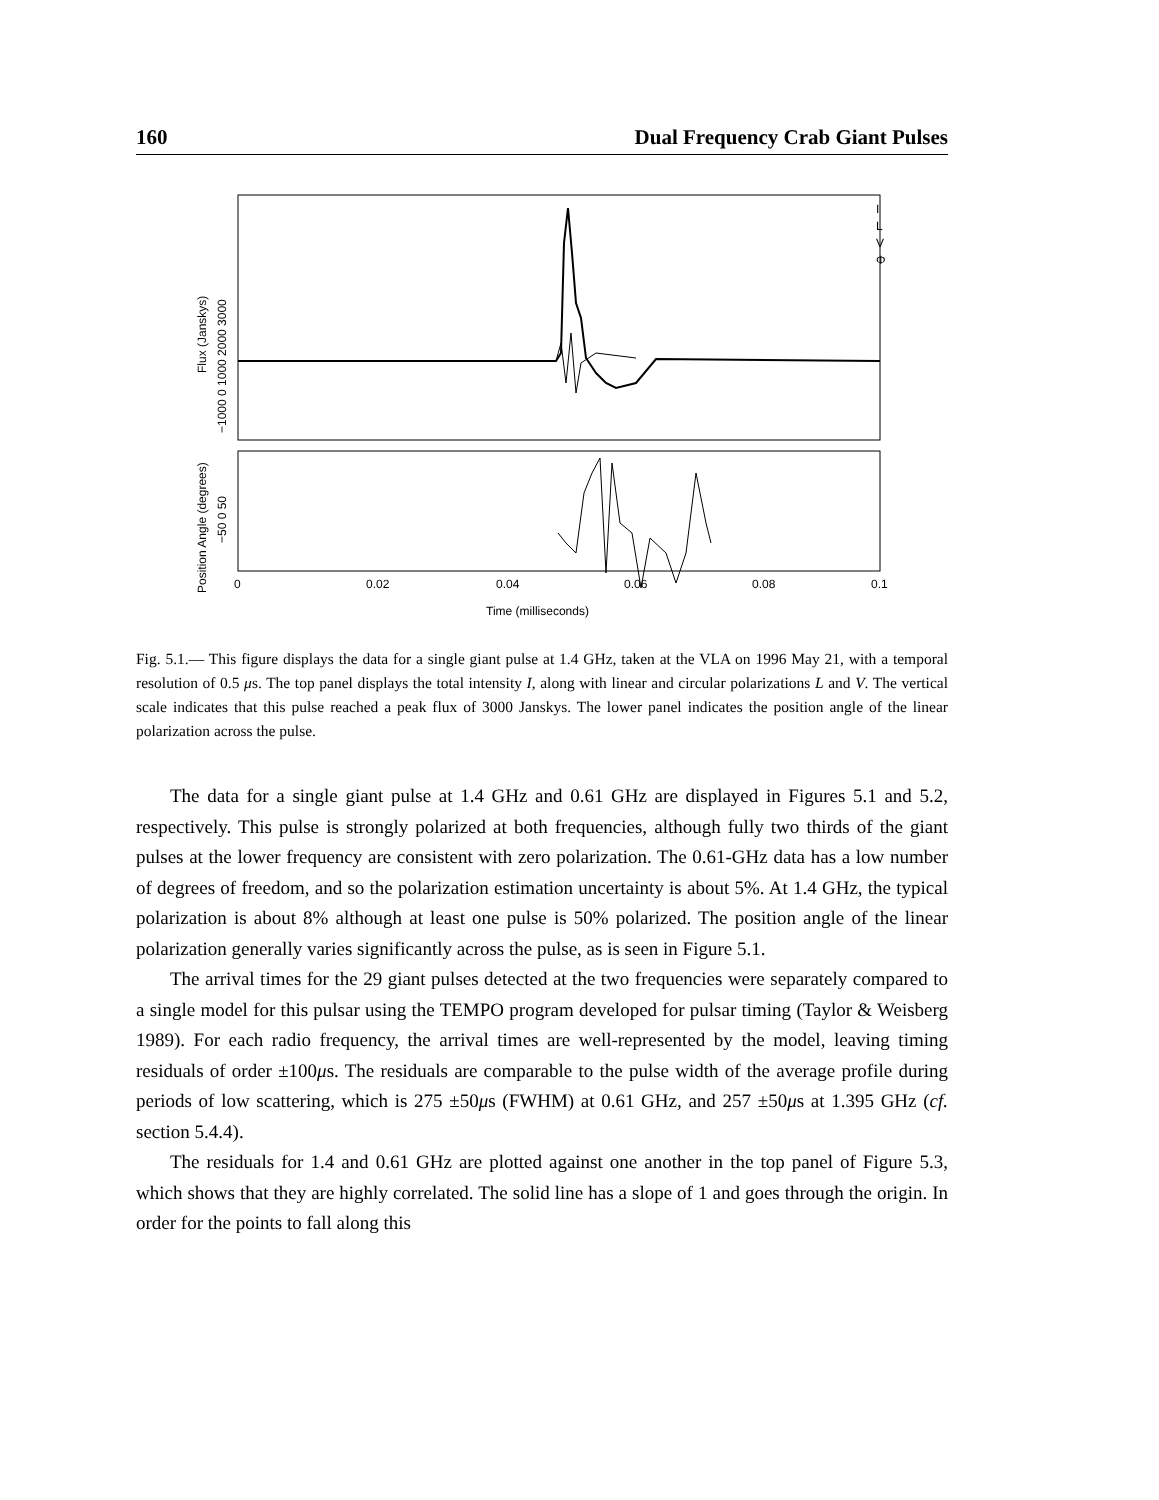160 Dual Frequency Crab Giant Pulses
I
L
V
Φ
0
0.02
0.04
0.06
0.08
0.1
Time (milliseconds)
Flux (Janskys)
−1000 0 1000 2000 3000
Position Angle (degrees)
−50 0 50
Fig. 5.1.— This figure displays the data for a single giant pulse at 1.4 GHz, taken at the VLA on 1996 May 21, with a temporal resolution of 0.5 μs. The top panel displays the total intensity I, along with linear and circular polarizations L and V. The vertical scale indicates that this pulse reached a peak flux of 3000 Janskys. The lower panel indicates the position angle of the linear polarization across the pulse.
The data for a single giant pulse at 1.4 GHz and 0.61 GHz are displayed in Figures 5.1 and 5.2, respectively. This pulse is strongly polarized at both frequencies, although fully two thirds of the giant pulses at the lower frequency are consistent with zero polarization. The 0.61-GHz data has a low number of degrees of freedom, and so the polarization estimation uncertainty is about 5%. At 1.4 GHz, the typical polarization is about 8% although at least one pulse is 50% polarized. The position angle of the linear polarization generally varies significantly across the pulse, as is seen in Figure 5.1.
The arrival times for the 29 giant pulses detected at the two frequencies were separately compared to a single model for this pulsar using the TEMPO program developed for pulsar timing (Taylor & Weisberg 1989). For each radio frequency, the arrival times are well-represented by the model, leaving timing residuals of order ±100μs. The residuals are comparable to the pulse width of the average profile during periods of low scattering, which is 275 ±50μs (FWHM) at 0.61 GHz, and 257 ±50μs at 1.395 GHz (cf. section 5.4.4).
The residuals for 1.4 and 0.61 GHz are plotted against one another in the top panel of Figure 5.3, which shows that they are highly correlated. The solid line has a slope of 1 and goes through the origin. In order for the points to fall along this